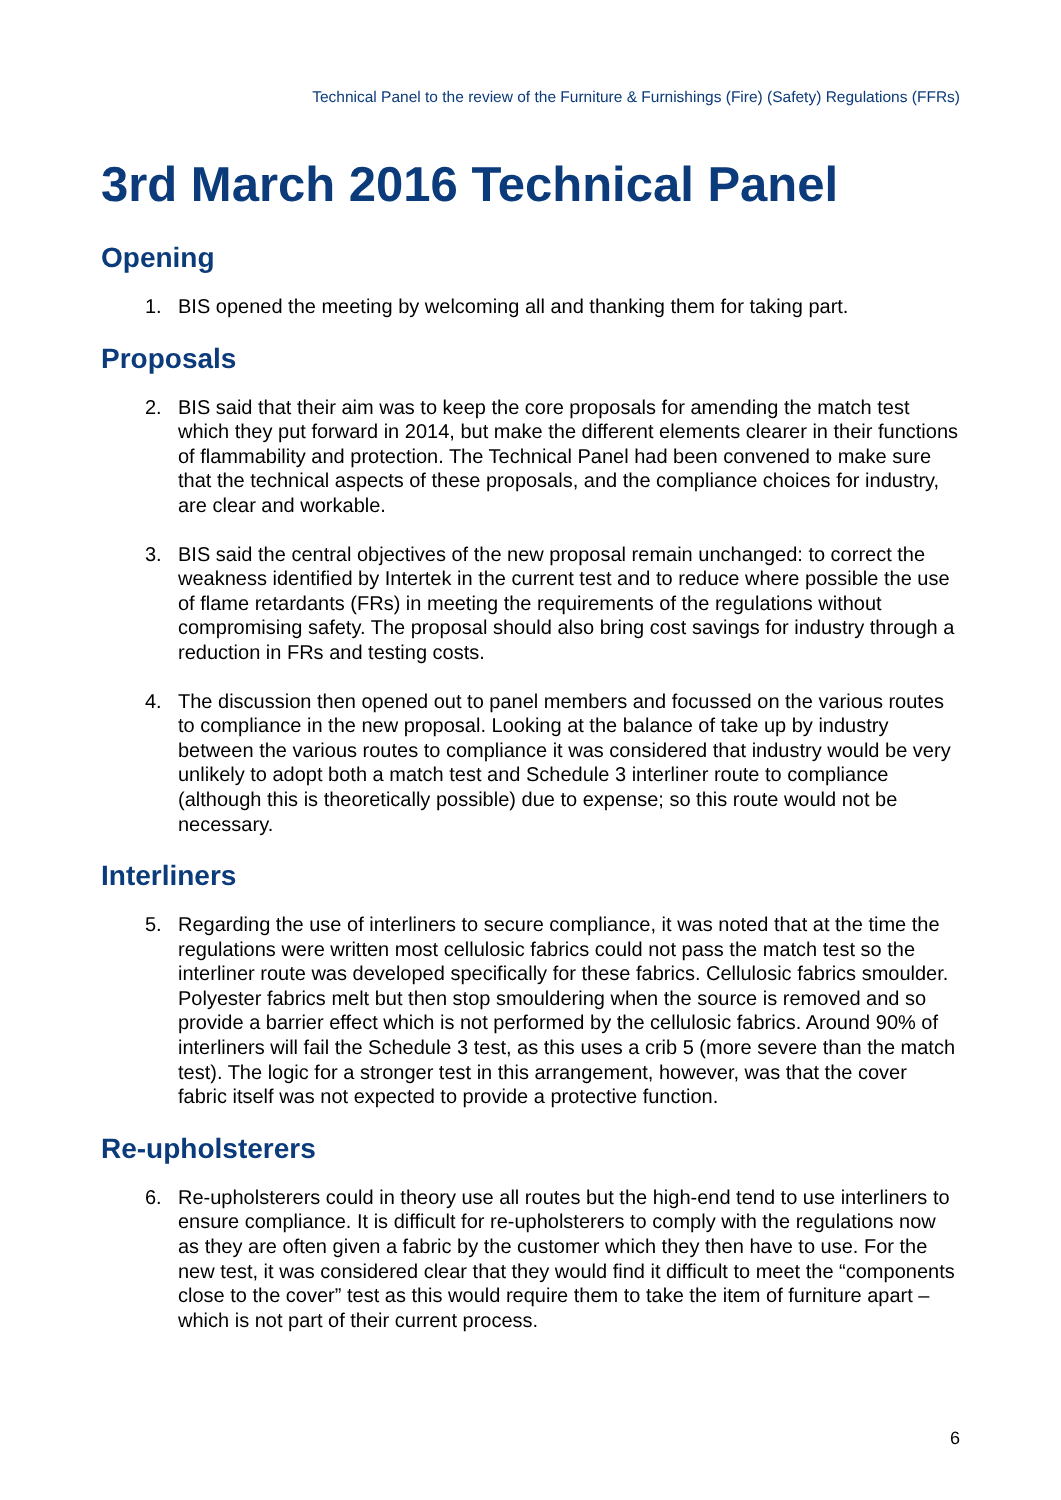Technical Panel to the review of the Furniture & Furnishings (Fire) (Safety) Regulations (FFRs)
3rd March 2016 Technical Panel
Opening
1. BIS opened the meeting by welcoming all and thanking them for taking part.
Proposals
2. BIS said that their aim was to keep the core proposals for amending the match test which they put forward in 2014, but make the different elements clearer in their functions of flammability and protection. The Technical Panel had been convened to make sure that the technical aspects of these proposals, and the compliance choices for industry, are clear and workable.
3. BIS said the central objectives of the new proposal remain unchanged: to correct the weakness identified by Intertek in the current test and to reduce where possible the use of flame retardants (FRs) in meeting the requirements of the regulations without compromising safety. The proposal should also bring cost savings for industry through a reduction in FRs and testing costs.
4. The discussion then opened out to panel members and focussed on the various routes to compliance in the new proposal. Looking at the balance of take up by industry between the various routes to compliance it was considered that industry would be very unlikely to adopt both a match test and Schedule 3 interliner route to compliance (although this is theoretically possible) due to expense; so this route would not be necessary.
Interliners
5. Regarding the use of interliners to secure compliance, it was noted that at the time the regulations were written most cellulosic fabrics could not pass the match test so the interliner route was developed specifically for these fabrics. Cellulosic fabrics smoulder. Polyester fabrics melt but then stop smouldering when the source is removed and so provide a barrier effect which is not performed by the cellulosic fabrics. Around 90% of interliners will fail the Schedule 3 test, as this uses a crib 5 (more severe than the match test). The logic for a stronger test in this arrangement, however, was that the cover fabric itself was not expected to provide a protective function.
Re-upholsterers
6. Re-upholsterers could in theory use all routes but the high-end tend to use interliners to ensure compliance. It is difficult for re-upholsterers to comply with the regulations now as they are often given a fabric by the customer which they then have to use. For the new test, it was considered clear that they would find it difficult to meet the “components close to the cover” test as this would require them to take the item of furniture apart – which is not part of their current process.
6